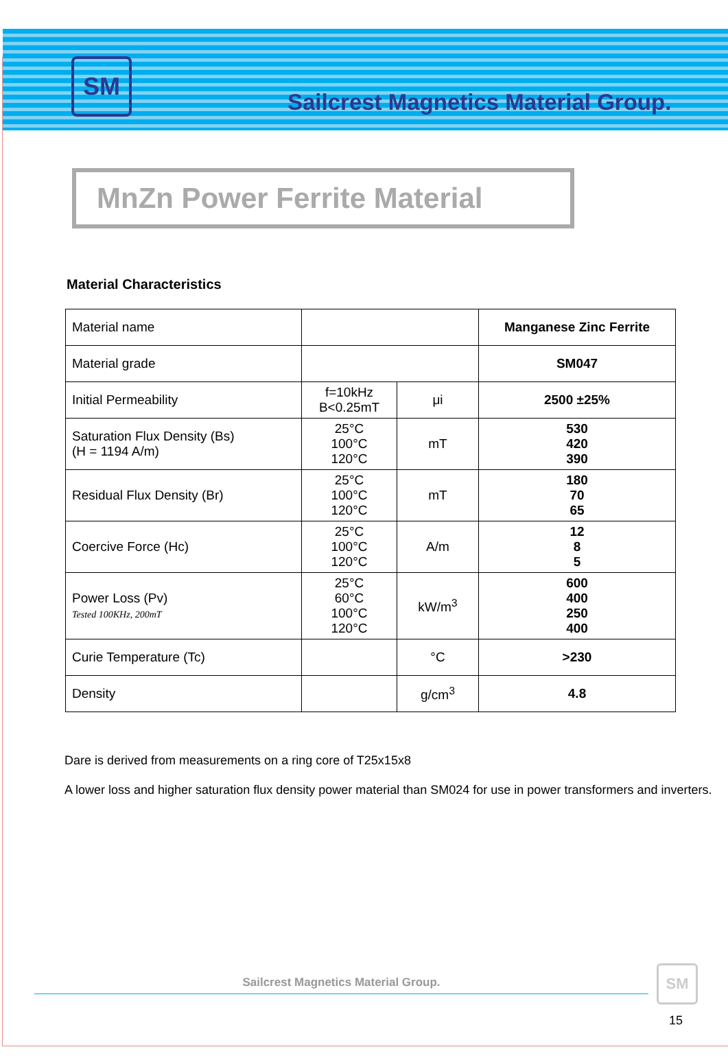SM
Sailcrest Magnetics Material Group.
MnZn Power Ferrite Material
Material Characteristics
| Material name | | | Manganese Zinc Ferrite |
| Material grade | | | SM047 |
| Initial Permeability | f=10kHz B<0.25mT | μi | 2500 ±25% |
| Saturation Flux Density (Bs) (H = 1194 A/m) | 25°C 100°C 120°C | mT | 530 420 390 |
| Residual Flux Density (Br) | 25°C 100°C 120°C | mT | 180 70 65 |
| Coercive Force (Hc) | 25°C 100°C 120°C | A/m | 12 8 5 |
| Power Loss (Pv) Tested 100KHz, 200mT | 25°C 60°C 100°C 120°C | kW/m<sup>3</sup> | 600 400 250 400 |
| Curie Temperature (Tc) | | °C | >230 |
| Density | | g/cm<sup>3</sup> | 4.8 |
Dare is derived from measurements on a ring core of T25x15x8
A lower loss and higher saturation flux density power material than SM024 for use in power transformers and inverters.
Sailcrest Magnetics Material Group.
SM
15